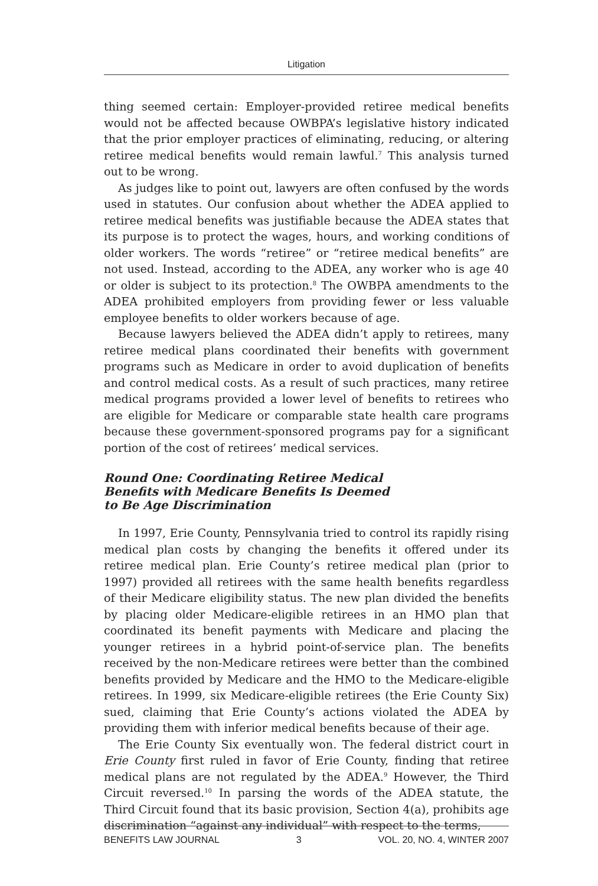Litigation
thing seemed certain: Employer-provided retiree medical benefits would not be affected because OWBPA’s legislative history indicated that the prior employer practices of eliminating, reducing, or altering retiree medical benefits would remain lawful.<sup>7</sup> This analysis turned out to be wrong.
As judges like to point out, lawyers are often confused by the words used in statutes. Our confusion about whether the ADEA applied to retiree medical benefits was justifiable because the ADEA states that its purpose is to protect the wages, hours, and working conditions of older workers. The words “retiree” or “retiree medical benefits” are not used. Instead, according to the ADEA, any worker who is age 40 or older is subject to its protection.<sup>8</sup> The OWBPA amendments to the ADEA prohibited employers from providing fewer or less valuable employee benefits to older workers because of age.
Because lawyers believed the ADEA didn’t apply to retirees, many retiree medical plans coordinated their benefits with government programs such as Medicare in order to avoid duplication of benefits and control medical costs. As a result of such practices, many retiree medical programs provided a lower level of benefits to retirees who are eligible for Medicare or comparable state health care programs because these government-sponsored programs pay for a significant portion of the cost of retirees’ medical services.
Round One: Coordinating Retiree Medical
Benefits with Medicare Benefits Is Deemed
to Be Age Discrimination
In 1997, Erie County, Pennsylvania tried to control its rapidly rising medical plan costs by changing the benefits it offered under its retiree medical plan. Erie County’s retiree medical plan (prior to 1997) provided all retirees with the same health benefits regardless of their Medicare eligibility status. The new plan divided the benefits by placing older Medicare-eligible retirees in an HMO plan that coordinated its benefit payments with Medicare and placing the younger retirees in a hybrid point-of-service plan. The benefits received by the non-Medicare retirees were better than the combined benefits provided by Medicare and the HMO to the Medicare-eligible retirees. In 1999, six Medicare-eligible retirees (the Erie County Six) sued, claiming that Erie County’s actions violated the ADEA by providing them with inferior medical benefits because of their age.
The Erie County Six eventually won. The federal district court in Erie County first ruled in favor of Erie County, finding that retiree medical plans are not regulated by the ADEA.<sup>9</sup> However, the Third Circuit reversed.<sup>10</sup> In parsing the words of the ADEA statute, the Third Circuit found that its basic provision, Section 4(a), prohibits age discrimination “against any individual” with respect to the terms,
BENEFITS LAW JOURNAL 3 VOL. 20, NO. 4, WINTER 2007